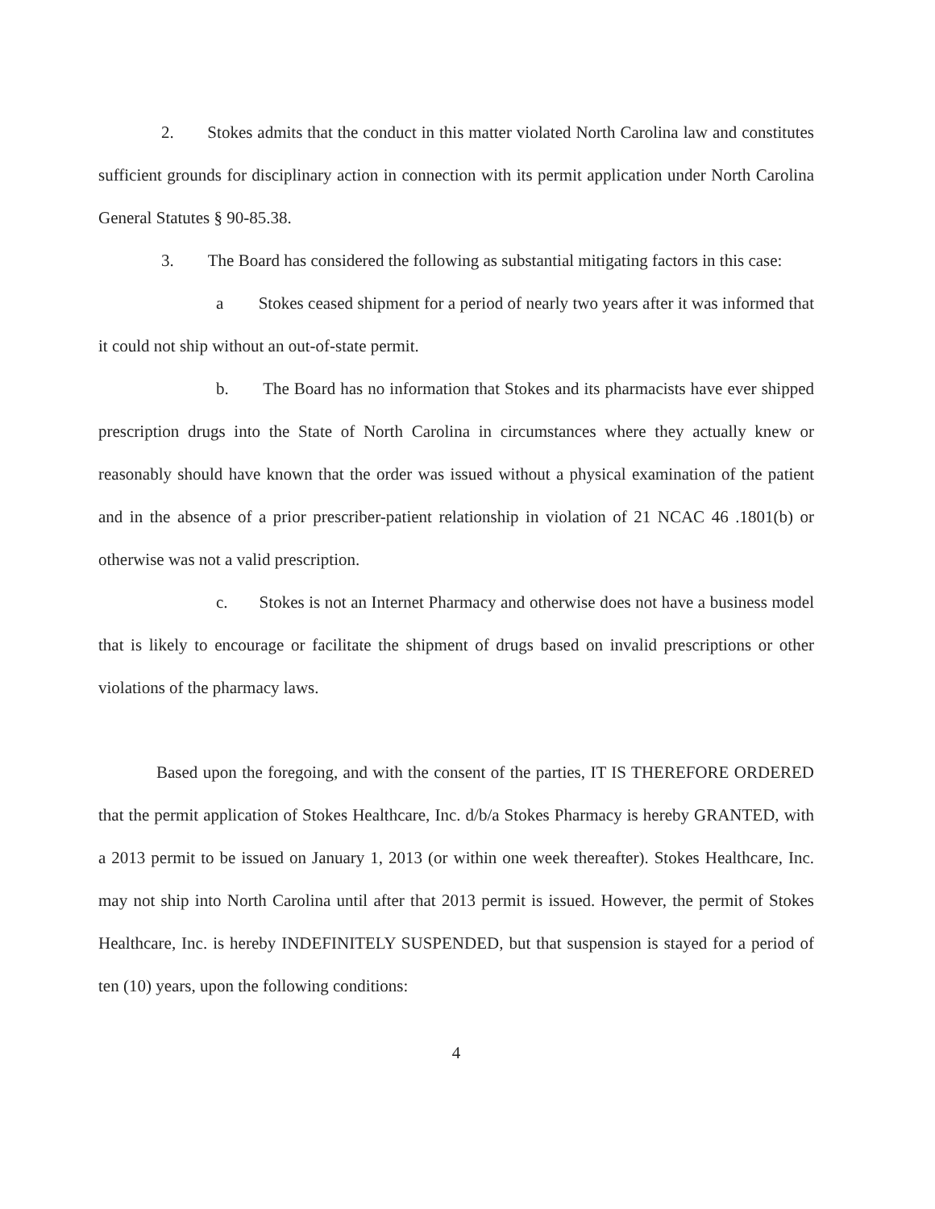2. Stokes admits that the conduct in this matter violated North Carolina law and constitutes sufficient grounds for disciplinary action in connection with its permit application under North Carolina General Statutes § 90-85.38.
3. The Board has considered the following as substantial mitigating factors in this case:
a Stokes ceased shipment for a period of nearly two years after it was informed that it could not ship without an out-of-state permit.
b. The Board has no information that Stokes and its pharmacists have ever shipped prescription drugs into the State of North Carolina in circumstances where they actually knew or reasonably should have known that the order was issued without a physical examination of the patient and in the absence of a prior prescriber-patient relationship in violation of 21 NCAC 46 .1801(b) or otherwise was not a valid prescription.
c. Stokes is not an Internet Pharmacy and otherwise does not have a business model that is likely to encourage or facilitate the shipment of drugs based on invalid prescriptions or other violations of the pharmacy laws.
Based upon the foregoing, and with the consent of the parties, IT IS THEREFORE ORDERED that the permit application of Stokes Healthcare, Inc. d/b/a Stokes Pharmacy is hereby GRANTED, with a 2013 permit to be issued on January 1, 2013 (or within one week thereafter). Stokes Healthcare, Inc. may not ship into North Carolina until after that 2013 permit is issued. However, the permit of Stokes Healthcare, Inc. is hereby INDEFINITELY SUSPENDED, but that suspension is stayed for a period of ten (10) years, upon the following conditions:
4